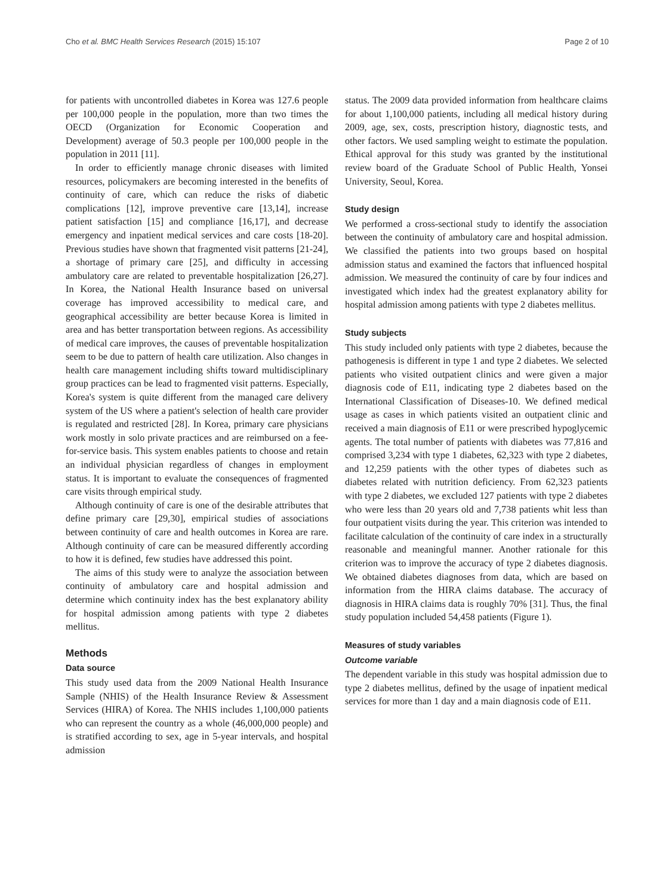Cho et al. BMC Health Services Research (2015) 15:107 Page 2 of 10
for patients with uncontrolled diabetes in Korea was 127.6 people per 100,000 people in the population, more than two times the OECD (Organization for Economic Cooperation and Development) average of 50.3 people per 100,000 people in the population in 2011 [11].
In order to efficiently manage chronic diseases with limited resources, policymakers are becoming interested in the benefits of continuity of care, which can reduce the risks of diabetic complications [12], improve preventive care [13,14], increase patient satisfaction [15] and compliance [16,17], and decrease emergency and inpatient medical services and care costs [18-20]. Previous studies have shown that fragmented visit patterns [21-24], a shortage of primary care [25], and difficulty in accessing ambulatory care are related to preventable hospitalization [26,27]. In Korea, the National Health Insurance based on universal coverage has improved accessibility to medical care, and geographical accessibility are better because Korea is limited in area and has better transportation between regions. As accessibility of medical care improves, the causes of preventable hospitalization seem to be due to pattern of health care utilization. Also changes in health care management including shifts toward multidisciplinary group practices can be lead to fragmented visit patterns. Especially, Korea's system is quite different from the managed care delivery system of the US where a patient's selection of health care provider is regulated and restricted [28]. In Korea, primary care physicians work mostly in solo private practices and are reimbursed on a fee-for-service basis. This system enables patients to choose and retain an individual physician regardless of changes in employment status. It is important to evaluate the consequences of fragmented care visits through empirical study.
Although continuity of care is one of the desirable attributes that define primary care [29,30], empirical studies of associations between continuity of care and health outcomes in Korea are rare. Although continuity of care can be measured differently according to how it is defined, few studies have addressed this point.
The aims of this study were to analyze the association between continuity of ambulatory care and hospital admission and determine which continuity index has the best explanatory ability for hospital admission among patients with type 2 diabetes mellitus.
Methods
Data source
This study used data from the 2009 National Health Insurance Sample (NHIS) of the Health Insurance Review & Assessment Services (HIRA) of Korea. The NHIS includes 1,100,000 patients who can represent the country as a whole (46,000,000 people) and is stratified according to sex, age in 5-year intervals, and hospital admission
status. The 2009 data provided information from healthcare claims for about 1,100,000 patients, including all medical history during 2009, age, sex, costs, prescription history, diagnostic tests, and other factors. We used sampling weight to estimate the population. Ethical approval for this study was granted by the institutional review board of the Graduate School of Public Health, Yonsei University, Seoul, Korea.
Study design
We performed a cross-sectional study to identify the association between the continuity of ambulatory care and hospital admission. We classified the patients into two groups based on hospital admission status and examined the factors that influenced hospital admission. We measured the continuity of care by four indices and investigated which index had the greatest explanatory ability for hospital admission among patients with type 2 diabetes mellitus.
Study subjects
This study included only patients with type 2 diabetes, because the pathogenesis is different in type 1 and type 2 diabetes. We selected patients who visited outpatient clinics and were given a major diagnosis code of E11, indicating type 2 diabetes based on the International Classification of Diseases-10. We defined medical usage as cases in which patients visited an outpatient clinic and received a main diagnosis of E11 or were prescribed hypoglycemic agents. The total number of patients with diabetes was 77,816 and comprised 3,234 with type 1 diabetes, 62,323 with type 2 diabetes, and 12,259 patients with the other types of diabetes such as diabetes related with nutrition deficiency. From 62,323 patients with type 2 diabetes, we excluded 127 patients with type 2 diabetes who were less than 20 years old and 7,738 patients whit less than four outpatient visits during the year. This criterion was intended to facilitate calculation of the continuity of care index in a structurally reasonable and meaningful manner. Another rationale for this criterion was to improve the accuracy of type 2 diabetes diagnosis. We obtained diabetes diagnoses from data, which are based on information from the HIRA claims database. The accuracy of diagnosis in HIRA claims data is roughly 70% [31]. Thus, the final study population included 54,458 patients (Figure 1).
Measures of study variables
Outcome variable
The dependent variable in this study was hospital admission due to type 2 diabetes mellitus, defined by the usage of inpatient medical services for more than 1 day and a main diagnosis code of E11.